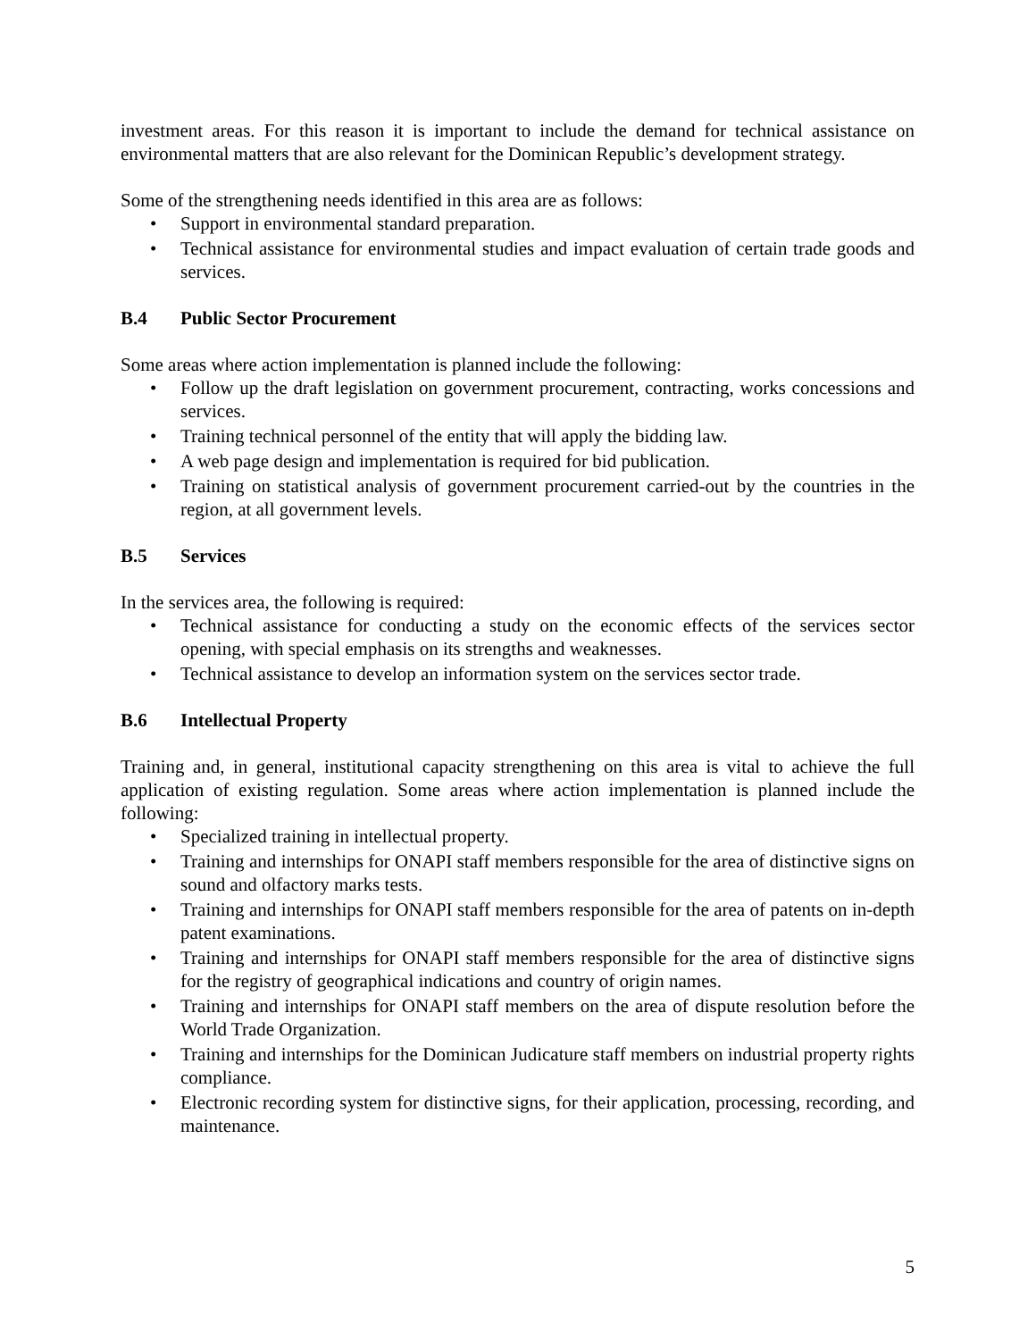investment areas. For this reason it is important to include the demand for technical assistance on environmental matters that are also relevant for the Dominican Republic’s development strategy.
Some of the strengthening needs identified in this area are as follows:
• Support in environmental standard preparation.
• Technical assistance for environmental studies and impact evaluation of certain trade goods and services.
B.4 Public Sector Procurement
Some areas where action implementation is planned include the following:
• Follow up the draft legislation on government procurement, contracting, works concessions and services.
• Training technical personnel of the entity that will apply the bidding law.
• A web page design and implementation is required for bid publication.
• Training on statistical analysis of government procurement carried-out by the countries in the region, at all government levels.
B.5 Services
In the services area, the following is required:
• Technical assistance for conducting a study on the economic effects of the services sector opening, with special emphasis on its strengths and weaknesses.
• Technical assistance to develop an information system on the services sector trade.
B.6 Intellectual Property
Training and, in general, institutional capacity strengthening on this area is vital to achieve the full application of existing regulation. Some areas where action implementation is planned include the following:
• Specialized training in intellectual property.
• Training and internships for ONAPI staff members responsible for the area of distinctive signs on sound and olfactory marks tests.
• Training and internships for ONAPI staff members responsible for the area of patents on in-depth patent examinations.
• Training and internships for ONAPI staff members responsible for the area of distinctive signs for the registry of geographical indications and country of origin names.
• Training and internships for ONAPI staff members on the area of dispute resolution before the World Trade Organization.
• Training and internships for the Dominican Judicature staff members on industrial property rights compliance.
• Electronic recording system for distinctive signs, for their application, processing, recording, and maintenance.
5